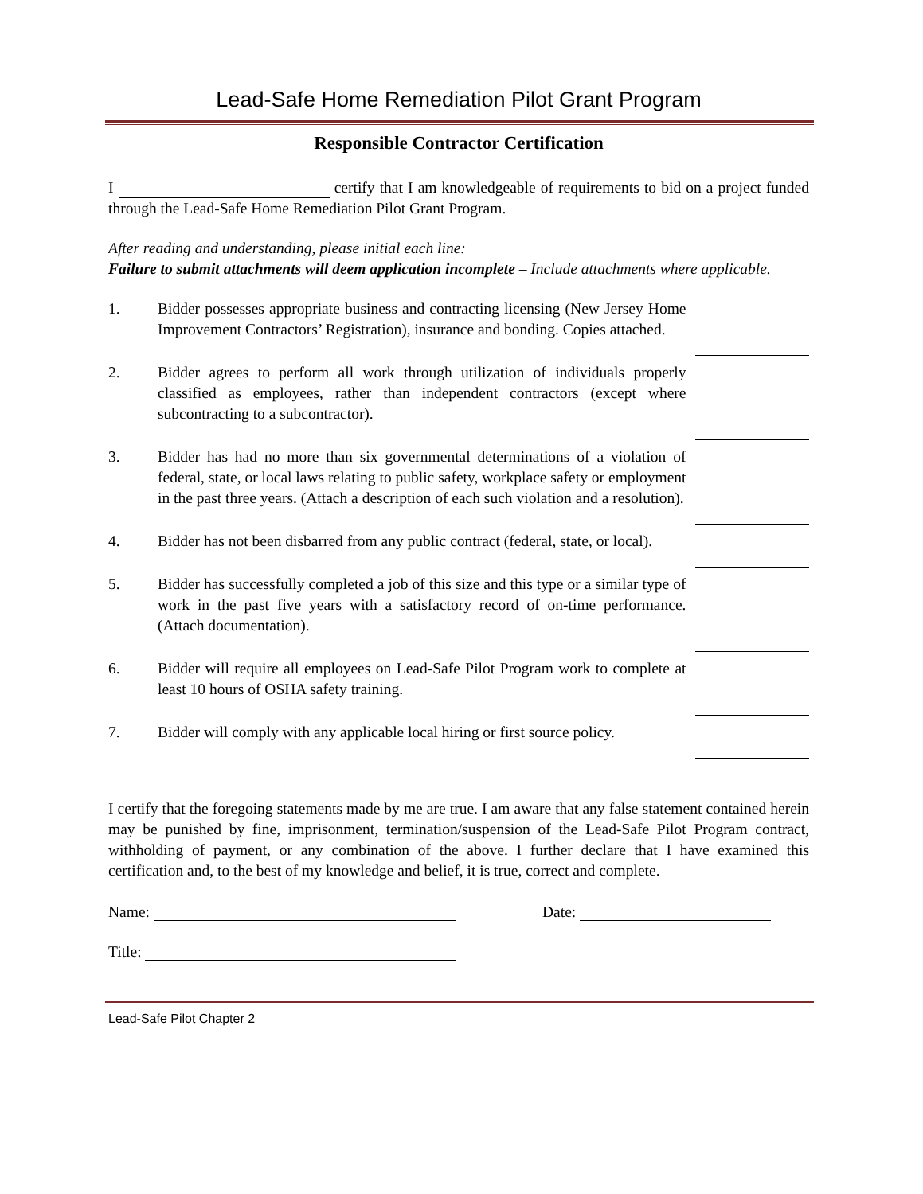Lead-Safe Home Remediation Pilot Grant Program
Responsible Contractor Certification
I certify that I am knowledgeable of requirements to bid on a project funded through the Lead-Safe Home Remediation Pilot Grant Program.
After reading and understanding, please initial each line:
Failure to submit attachments will deem application incomplete – Include attachments where applicable.
1. Bidder possesses appropriate business and contracting licensing (New Jersey Home Improvement Contractors’ Registration), insurance and bonding. Copies attached.
2. Bidder agrees to perform all work through utilization of individuals properly classified as employees, rather than independent contractors (except where subcontracting to a subcontractor).
3. Bidder has had no more than six governmental determinations of a violation of federal, state, or local laws relating to public safety, workplace safety or employment in the past three years. (Attach a description of each such violation and a resolution).
4. Bidder has not been disbarred from any public contract (federal, state, or local).
5. Bidder has successfully completed a job of this size and this type or a similar type of work in the past five years with a satisfactory record of on-time performance. (Attach documentation).
6. Bidder will require all employees on Lead-Safe Pilot Program work to complete at least 10 hours of OSHA safety training.
7. Bidder will comply with any applicable local hiring or first source policy.
I certify that the foregoing statements made by me are true. I am aware that any false statement contained herein may be punished by fine, imprisonment, termination/suspension of the Lead-Safe Pilot Program contract, withholding of payment, or any combination of the above. I further declare that I have examined this certification and, to the best of my knowledge and belief, it is true, correct and complete.
Name: Date:
Title:
Lead-Safe Pilot Chapter 2